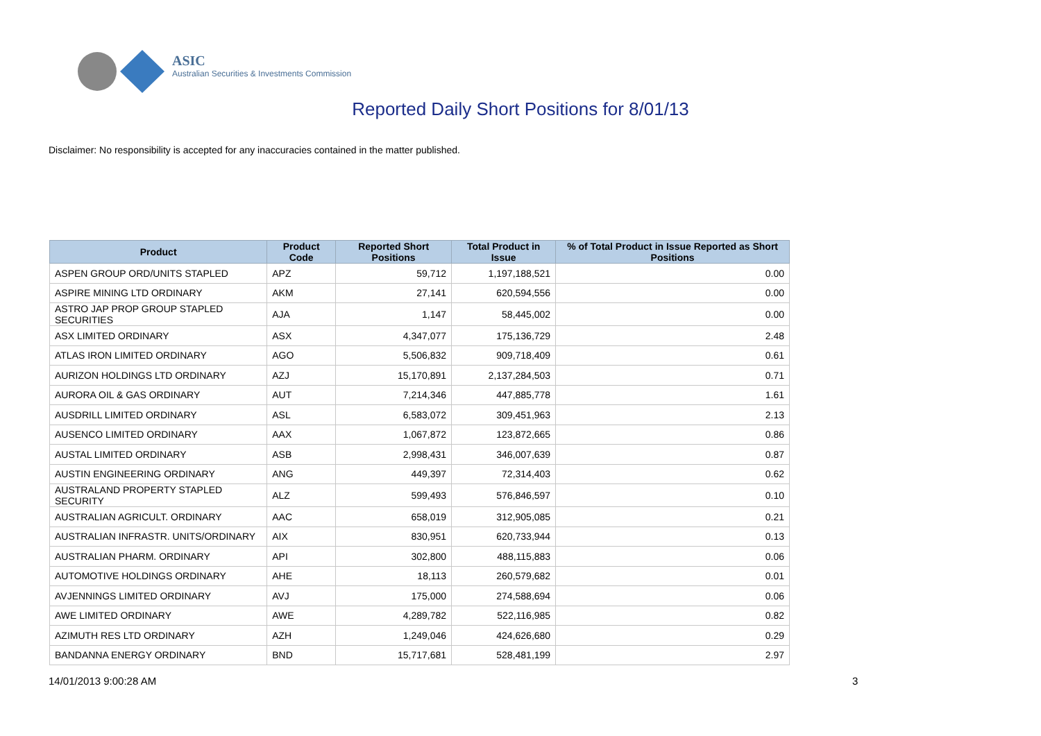ASIC
Australian Securities & Investments Commission
Reported Daily Short Positions for 8/01/13
Disclaimer: No responsibility is accepted for any inaccuracies contained in the matter published.
| Product | Product Code | Reported Short Positions | Total Product in Issue | % of Total Product in Issue Reported as Short Positions |
| --- | --- | --- | --- | --- |
| ASPEN GROUP ORD/UNITS STAPLED | APZ | 59,712 | 1,197,188,521 | 0.00 |
| ASPIRE MINING LTD ORDINARY | AKM | 27,141 | 620,594,556 | 0.00 |
| ASTRO JAP PROP GROUP STAPLED SECURITIES | AJA | 1,147 | 58,445,002 | 0.00 |
| ASX LIMITED ORDINARY | ASX | 4,347,077 | 175,136,729 | 2.48 |
| ATLAS IRON LIMITED ORDINARY | AGO | 5,506,832 | 909,718,409 | 0.61 |
| AURIZON HOLDINGS LTD ORDINARY | AZJ | 15,170,891 | 2,137,284,503 | 0.71 |
| AURORA OIL & GAS ORDINARY | AUT | 7,214,346 | 447,885,778 | 1.61 |
| AUSDRILL LIMITED ORDINARY | ASL | 6,583,072 | 309,451,963 | 2.13 |
| AUSENCO LIMITED ORDINARY | AAX | 1,067,872 | 123,872,665 | 0.86 |
| AUSTAL LIMITED ORDINARY | ASB | 2,998,431 | 346,007,639 | 0.87 |
| AUSTIN ENGINEERING ORDINARY | ANG | 449,397 | 72,314,403 | 0.62 |
| AUSTRALAND PROPERTY STAPLED SECURITY | ALZ | 599,493 | 576,846,597 | 0.10 |
| AUSTRALIAN AGRICULT. ORDINARY | AAC | 658,019 | 312,905,085 | 0.21 |
| AUSTRALIAN INFRASTR. UNITS/ORDINARY | AIX | 830,951 | 620,733,944 | 0.13 |
| AUSTRALIAN PHARM. ORDINARY | API | 302,800 | 488,115,883 | 0.06 |
| AUTOMOTIVE HOLDINGS ORDINARY | AHE | 18,113 | 260,579,682 | 0.01 |
| AVJENNINGS LIMITED ORDINARY | AVJ | 175,000 | 274,588,694 | 0.06 |
| AWE LIMITED ORDINARY | AWE | 4,289,782 | 522,116,985 | 0.82 |
| AZIMUTH RES LTD ORDINARY | AZH | 1,249,046 | 424,626,680 | 0.29 |
| BANDANNA ENERGY ORDINARY | BND | 15,717,681 | 528,481,199 | 2.97 |
14/01/2013 9:00:28 AM 3